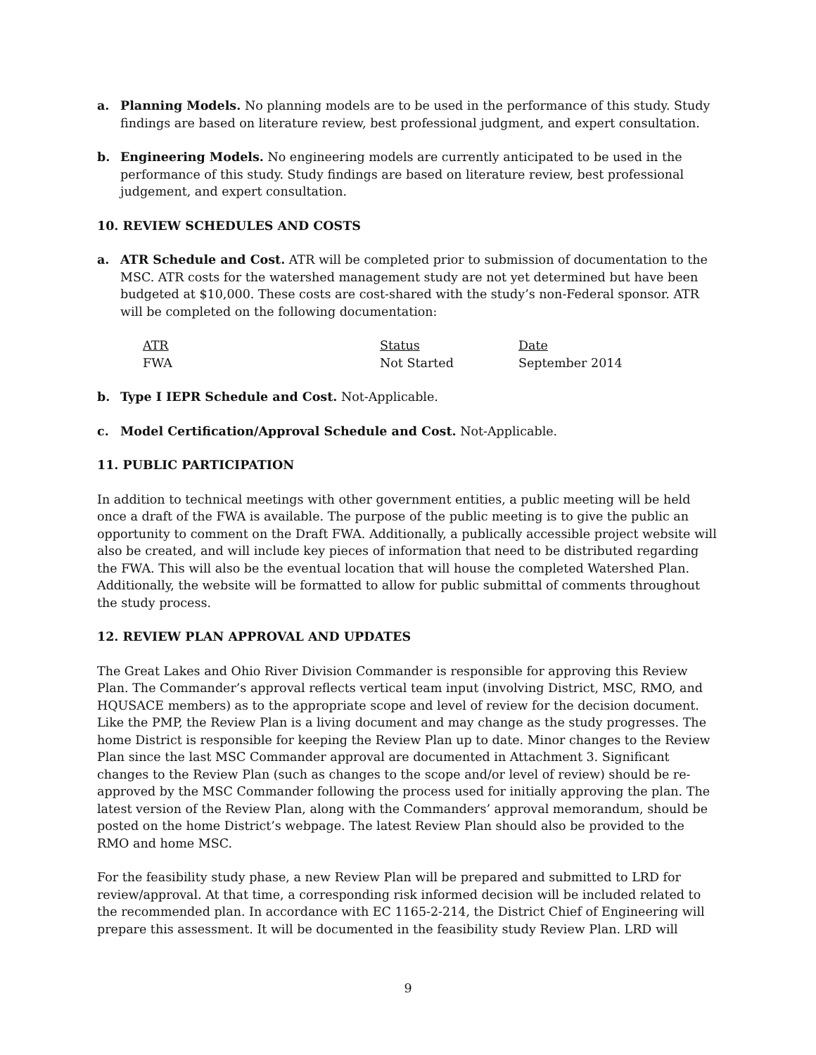a. Planning Models. No planning models are to be used in the performance of this study. Study findings are based on literature review, best professional judgment, and expert consultation.
b. Engineering Models. No engineering models are currently anticipated to be used in the performance of this study. Study findings are based on literature review, best professional judgement, and expert consultation.
10. REVIEW SCHEDULES AND COSTS
a. ATR Schedule and Cost. ATR will be completed prior to submission of documentation to the MSC. ATR costs for the watershed management study are not yet determined but have been budgeted at $10,000. These costs are cost-shared with the study’s non-Federal sponsor. ATR will be completed on the following documentation:
| ATR | Status | Date |
| --- | --- | --- |
| FWA | Not Started | September 2014 |
b. Type I IEPR Schedule and Cost. Not-Applicable.
c. Model Certification/Approval Schedule and Cost. Not-Applicable.
11. PUBLIC PARTICIPATION
In addition to technical meetings with other government entities, a public meeting will be held once a draft of the FWA is available. The purpose of the public meeting is to give the public an opportunity to comment on the Draft FWA. Additionally, a publically accessible project website will also be created, and will include key pieces of information that need to be distributed regarding the FWA. This will also be the eventual location that will house the completed Watershed Plan. Additionally, the website will be formatted to allow for public submittal of comments throughout the study process.
12. REVIEW PLAN APPROVAL AND UPDATES
The Great Lakes and Ohio River Division Commander is responsible for approving this Review Plan. The Commander’s approval reflects vertical team input (involving District, MSC, RMO, and HQUSACE members) as to the appropriate scope and level of review for the decision document. Like the PMP, the Review Plan is a living document and may change as the study progresses. The home District is responsible for keeping the Review Plan up to date. Minor changes to the Review Plan since the last MSC Commander approval are documented in Attachment 3. Significant changes to the Review Plan (such as changes to the scope and/or level of review) should be re-approved by the MSC Commander following the process used for initially approving the plan. The latest version of the Review Plan, along with the Commanders’ approval memorandum, should be posted on the home District’s webpage. The latest Review Plan should also be provided to the RMO and home MSC.
For the feasibility study phase, a new Review Plan will be prepared and submitted to LRD for review/approval. At that time, a corresponding risk informed decision will be included related to the recommended plan. In accordance with EC 1165-2-214, the District Chief of Engineering will prepare this assessment. It will be documented in the feasibility study Review Plan. LRD will
9